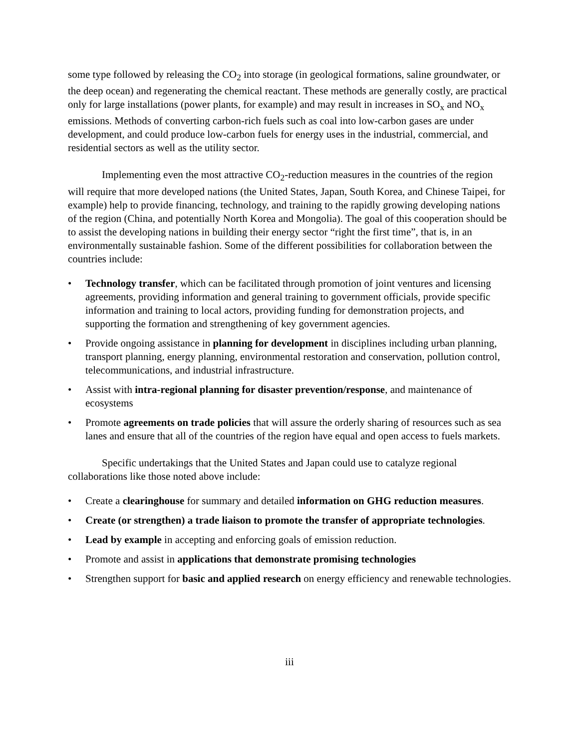some type followed by releasing the CO<sub>2</sub> into storage (in geological formations, saline groundwater, or the deep ocean) and regenerating the chemical reactant. These methods are generally costly, are practical only for large installations (power plants, for example) and may result in increases in SO<sub>x</sub> and NO<sub>x</sub> emissions. Methods of converting carbon-rich fuels such as coal into low-carbon gases are under development, and could produce low-carbon fuels for energy uses in the industrial, commercial, and residential sectors as well as the utility sector.
Implementing even the most attractive CO<sub>2</sub>-reduction measures in the countries of the region will require that more developed nations (the United States, Japan, South Korea, and Chinese Taipei, for example) help to provide financing, technology, and training to the rapidly growing developing nations of the region (China, and potentially North Korea and Mongolia). The goal of this cooperation should be to assist the developing nations in building their energy sector “right the first time”, that is, in an environmentally sustainable fashion. Some of the different possibilities for collaboration between the countries include:
• Technology transfer, which can be facilitated through promotion of joint ventures and licensing agreements, providing information and general training to government officials, provide specific information and training to local actors, providing funding for demonstration projects, and supporting the formation and strengthening of key government agencies.
• Provide ongoing assistance in planning for development in disciplines including urban planning, transport planning, energy planning, environmental restoration and conservation, pollution control, telecommunications, and industrial infrastructure.
• Assist with intra-regional planning for disaster prevention/response, and maintenance of ecosystems
• Promote agreements on trade policies that will assure the orderly sharing of resources such as sea lanes and ensure that all of the countries of the region have equal and open access to fuels markets.
Specific undertakings that the United States and Japan could use to catalyze regional collaborations like those noted above include:
• Create a clearinghouse for summary and detailed information on GHG reduction measures.
• Create (or strengthen) a trade liaison to promote the transfer of appropriate technologies.
• Lead by example in accepting and enforcing goals of emission reduction.
• Promote and assist in applications that demonstrate promising technologies
• Strengthen support for basic and applied research on energy efficiency and renewable technologies.
iii